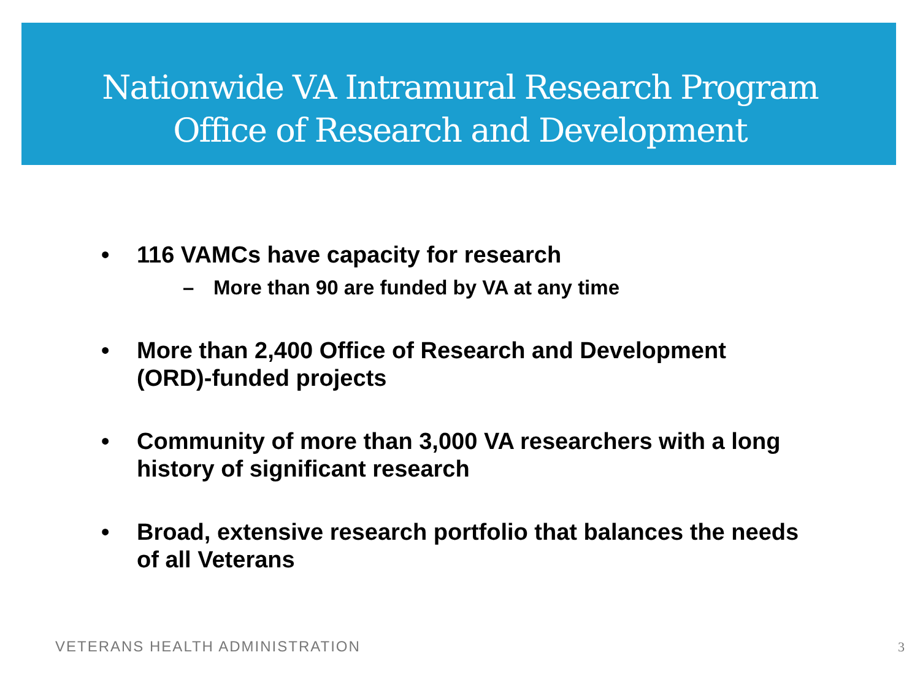Nationwide VA Intramural Research Program
Office of Research and Development
• 116 VAMCs have capacity for research
– More than 90 are funded by VA at any time
• More than 2,400 Office of Research and Development (ORD)-funded projects
• Community of more than 3,000 VA researchers with a long history of significant research
• Broad, extensive research portfolio that balances the needs of all Veterans
VETERANS HEALTH ADMINISTRATION 3